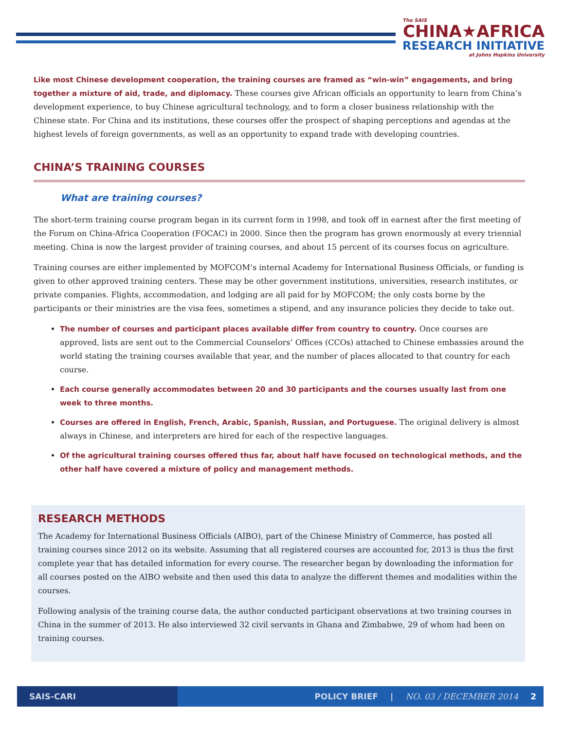The SAIS
CHINA★AFRICA
RESEARCH INITIATIVE
at Johns Hopkins University
Like most Chinese development cooperation, the training courses are framed as “win-win” engagements, and bring together a mixture of aid, trade, and diplomacy. These courses give African officials an opportunity to learn from China’s development experience, to buy Chinese agricultural technology, and to form a closer business relationship with the Chinese state. For China and its institutions, these courses offer the prospect of shaping perceptions and agendas at the highest levels of foreign governments, as well as an opportunity to expand trade with developing countries.
CHINA’S TRAINING COURSES
What are training courses?
The short-term training course program began in its current form in 1998, and took off in earnest after the first meeting of the Forum on China-Africa Cooperation (FOCAC) in 2000. Since then the program has grown enormously at every triennial meeting. China is now the largest provider of training courses, and about 15 percent of its courses focus on agriculture.
Training courses are either implemented by MOFCOM’s internal Academy for International Business Officials, or funding is given to other approved training centers. These may be other government institutions, universities, research institutes, or private companies. Flights, accommodation, and lodging are all paid for by MOFCOM; the only costs borne by the participants or their ministries are the visa fees, sometimes a stipend, and any insurance policies they decide to take out.
The number of courses and participant places available differ from country to country. Once courses are approved, lists are sent out to the Commercial Counselors’ Offices (CCOs) attached to Chinese embassies around the world stating the training courses available that year, and the number of places allocated to that country for each course.
Each course generally accommodates between 20 and 30 participants and the courses usually last from one week to three months.
Courses are offered in English, French, Arabic, Spanish, Russian, and Portuguese. The original delivery is almost always in Chinese, and interpreters are hired for each of the respective languages.
Of the agricultural training courses offered thus far, about half have focused on technological methods, and the other half have covered a mixture of policy and management methods.
RESEARCH METHODS
The Academy for International Business Officials (AIBO), part of the Chinese Ministry of Commerce, has posted all training courses since 2012 on its website. Assuming that all registered courses are accounted for, 2013 is thus the first complete year that has detailed information for every course. The researcher began by downloading the information for all courses posted on the AIBO website and then used this data to analyze the different themes and modalities within the courses.
Following analysis of the training course data, the author conducted participant observations at two training courses in China in the summer of 2013. He also interviewed 32 civil servants in Ghana and Zimbabwe, 29 of whom had been on training courses.
SAIS-CARI
POLICY BRIEF | NO. 03 / DECEMBER 2014 2